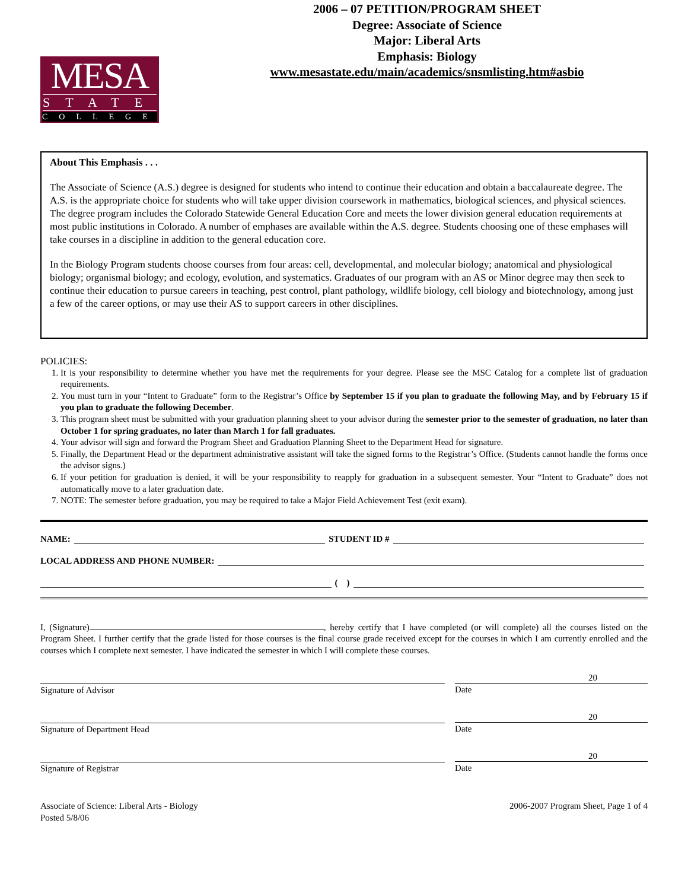MESA
STATE
COLLEGE
2006 – 07 PETITION/PROGRAM SHEET
Degree: Associate of Science
Major: Liberal Arts
Emphasis: Biology
www.mesastate.edu/main/academics/snsmlisting.htm#asbio
About This Emphasis . . .
The Associate of Science (A.S.) degree is designed for students who intend to continue their education and obtain a baccalaureate degree. The A.S. is the appropriate choice for students who will take upper division coursework in mathematics, biological sciences, and physical sciences. The degree program includes the Colorado Statewide General Education Core and meets the lower division general education requirements at most public institutions in Colorado. A number of emphases are available within the A.S. degree. Students choosing one of these emphases will take courses in a discipline in addition to the general education core.
In the Biology Program students choose courses from four areas: cell, developmental, and molecular biology; anatomical and physiological biology; organismal biology; and ecology, evolution, and systematics. Graduates of our program with an AS or Minor degree may then seek to continue their education to pursue careers in teaching, pest control, plant pathology, wildlife biology, cell biology and biotechnology, among just a few of the career options, or may use their AS to support careers in other disciplines.
POLICIES:
1. It is your responsibility to determine whether you have met the requirements for your degree. Please see the MSC Catalog for a complete list of graduation requirements.
2. You must turn in your “Intent to Graduate” form to the Registrar’s Office by September 15 if you plan to graduate the following May, and by February 15 if you plan to graduate the following December.
3. This program sheet must be submitted with your graduation planning sheet to your advisor during the semester prior to the semester of graduation, no later than October 1 for spring graduates, no later than March 1 for fall graduates.
4. Your advisor will sign and forward the Program Sheet and Graduation Planning Sheet to the Department Head for signature.
5. Finally, the Department Head or the department administrative assistant will take the signed forms to the Registrar’s Office. (Students cannot handle the forms once the advisor signs.)
6. If your petition for graduation is denied, it will be your responsibility to reapply for graduation in a subsequent semester. Your “Intent to Graduate” does not automatically move to a later graduation date.
7. NOTE: The semester before graduation, you may be required to take a Major Field Achievement Test (exit exam).
NAME: STUDENT ID #
LOCAL ADDRESS AND PHONE NUMBER:
( )
I, (Signature) , hereby certify that I have completed (or will complete) all the courses listed on the Program Sheet. I further certify that the grade listed for those courses is the final course grade received except for the courses in which I am currently enrolled and the courses which I complete next semester. I have indicated the semester in which I will complete these courses.
Signature of Advisor
20
Date
Signature of Department Head
20
Date
Signature of Registrar
20
Date
Associate of Science: Liberal Arts - Biology
Posted 5/8/06
2006-2007 Program Sheet, Page 1 of 4